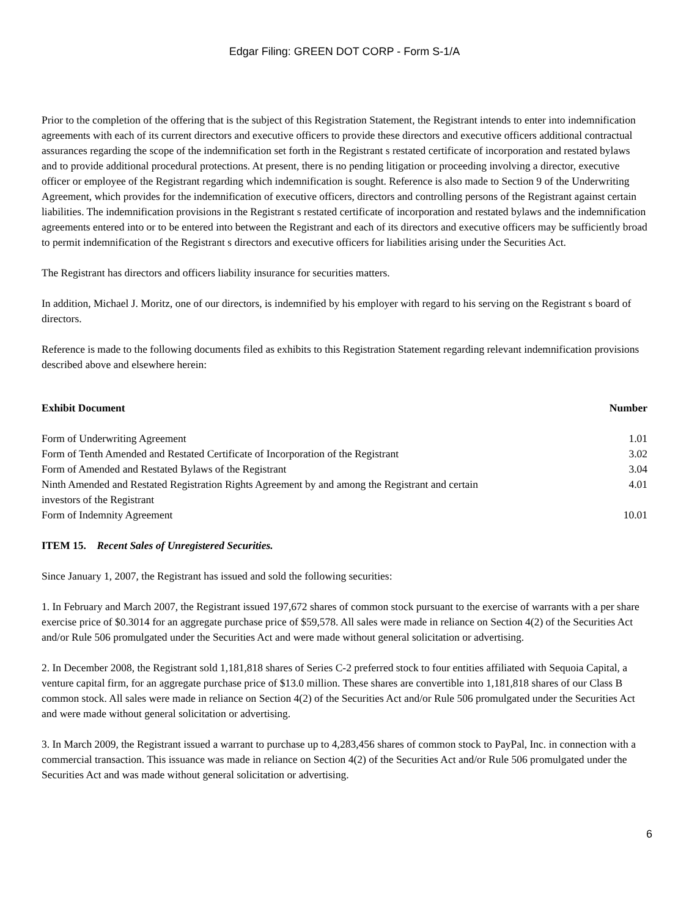Edgar Filing: GREEN DOT CORP - Form S-1/A
Prior to the completion of the offering that is the subject of this Registration Statement, the Registrant intends to enter into indemnification agreements with each of its current directors and executive officers to provide these directors and executive officers additional contractual assurances regarding the scope of the indemnification set forth in the Registrant s restated certificate of incorporation and restated bylaws and to provide additional procedural protections. At present, there is no pending litigation or proceeding involving a director, executive officer or employee of the Registrant regarding which indemnification is sought. Reference is also made to Section 9 of the Underwriting Agreement, which provides for the indemnification of executive officers, directors and controlling persons of the Registrant against certain liabilities. The indemnification provisions in the Registrant s restated certificate of incorporation and restated bylaws and the indemnification agreements entered into or to be entered into between the Registrant and each of its directors and executive officers may be sufficiently broad to permit indemnification of the Registrant s directors and executive officers for liabilities arising under the Securities Act.
The Registrant has directors and officers liability insurance for securities matters.
In addition, Michael J. Moritz, one of our directors, is indemnified by his employer with regard to his serving on the Registrant s board of directors.
Reference is made to the following documents filed as exhibits to this Registration Statement regarding relevant indemnification provisions described above and elsewhere herein:
| Exhibit Document | Number |
| --- | --- |
| Form of Underwriting Agreement | 1.01 |
| Form of Tenth Amended and Restated Certificate of Incorporation of the Registrant | 3.02 |
| Form of Amended and Restated Bylaws of the Registrant | 3.04 |
| Ninth Amended and Restated Registration Rights Agreement by and among the Registrant and certain investors of the Registrant | 4.01 |
| Form of Indemnity Agreement | 10.01 |
ITEM 15. Recent Sales of Unregistered Securities.
Since January 1, 2007, the Registrant has issued and sold the following securities:
1. In February and March 2007, the Registrant issued 197,672 shares of common stock pursuant to the exercise of warrants with a per share exercise price of $0.3014 for an aggregate purchase price of $59,578. All sales were made in reliance on Section 4(2) of the Securities Act and/or Rule 506 promulgated under the Securities Act and were made without general solicitation or advertising.
2. In December 2008, the Registrant sold 1,181,818 shares of Series C-2 preferred stock to four entities affiliated with Sequoia Capital, a venture capital firm, for an aggregate purchase price of $13.0 million. These shares are convertible into 1,181,818 shares of our Class B common stock. All sales were made in reliance on Section 4(2) of the Securities Act and/or Rule 506 promulgated under the Securities Act and were made without general solicitation or advertising.
3. In March 2009, the Registrant issued a warrant to purchase up to 4,283,456 shares of common stock to PayPal, Inc. in connection with a commercial transaction. This issuance was made in reliance on Section 4(2) of the Securities Act and/or Rule 506 promulgated under the Securities Act and was made without general solicitation or advertising.
6